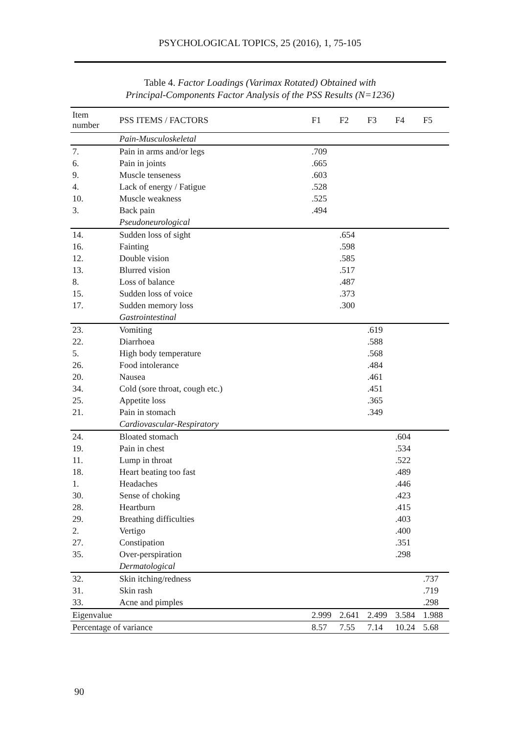PSYCHOLOGICAL TOPICS, 25 (2016), 1, 75-105
Table 4. Factor Loadings (Varimax Rotated) Obtained with
Principal-Components Factor Analysis of the PSS Results (N=1236)
| Item number | PSS ITEMS / FACTORS | F1 | F2 | F3 | F4 | F5 |
| --- | --- | --- | --- | --- | --- | --- |
| | Pain-Musculoskeletal | | | | | |
| 7. | Pain in arms and/or legs | .709 | | | | |
| 6. | Pain in joints | .665 | | | | |
| 9. | Muscle tenseness | .603 | | | | |
| 4. | Lack of energy / Fatigue | .528 | | | | |
| 10. | Muscle weakness | .525 | | | | |
| 3. | Back pain | .494 | | | | |
| | Pseudoneurological | | | | | |
| 14. | Sudden loss of sight | | .654 | | | |
| 16. | Fainting | | .598 | | | |
| 12. | Double vision | | .585 | | | |
| 13. | Blurred vision | | .517 | | | |
| 8. | Loss of balance | | .487 | | | |
| 15. | Sudden loss of voice | | .373 | | | |
| 17. | Sudden memory loss | | .300 | | | |
| | Gastrointestinal | | | | | |
| 23. | Vomiting | | | .619 | | |
| 22. | Diarrhoea | | | .588 | | |
| 5. | High body temperature | | | .568 | | |
| 26. | Food intolerance | | | .484 | | |
| 20. | Nausea | | | .461 | | |
| 34. | Cold (sore throat, cough etc.) | | | .451 | | |
| 25. | Appetite loss | | | .365 | | |
| 21. | Pain in stomach | | | .349 | | |
| | Cardiovascular-Respiratory | | | | | |
| 24. | Bloated stomach | | | | .604 | |
| 19. | Pain in chest | | | | .534 | |
| 11. | Lump in throat | | | | .522 | |
| 18. | Heart beating too fast | | | | .489 | |
| 1. | Headaches | | | | .446 | |
| 30. | Sense of choking | | | | .423 | |
| 28. | Heartburn | | | | .415 | |
| 29. | Breathing difficulties | | | | .403 | |
| 2. | Vertigo | | | | .400 | |
| 27. | Constipation | | | | .351 | |
| 35. | Over-perspiration | | | | .298 | |
| | Dermatological | | | | | |
| 32. | Skin itching/redness | | | | | .737 |
| 31. | Skin rash | | | | | .719 |
| 33. | Acne and pimples | | | | | .298 |
| Eigenvalue | | 2.999 | 2.641 | 2.499 | 3.584 | 1.988 |
| Percentage of variance | | 8.57 | 7.55 | 7.14 | 10.24 | 5.68 |
90